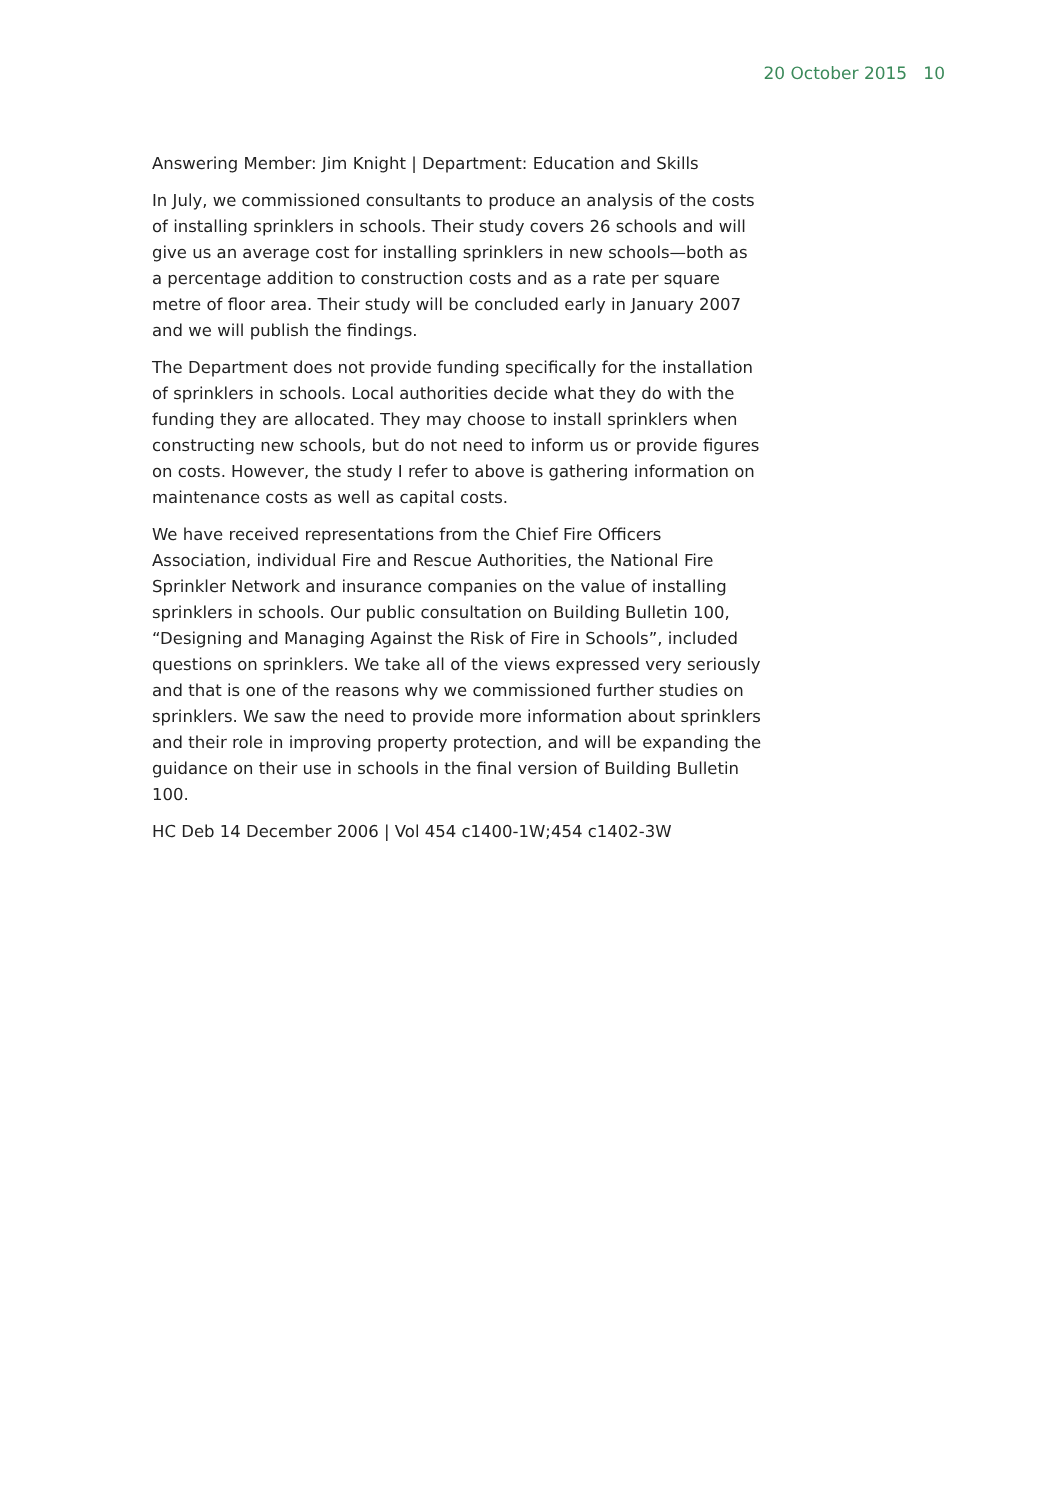20 October 2015 10
Answering Member: Jim Knight | Department: Education and Skills
In July, we commissioned consultants to produce an analysis of the costs of installing sprinklers in schools. Their study covers 26 schools and will give us an average cost for installing sprinklers in new schools—both as a percentage addition to construction costs and as a rate per square metre of floor area. Their study will be concluded early in January 2007 and we will publish the findings.
The Department does not provide funding specifically for the installation of sprinklers in schools. Local authorities decide what they do with the funding they are allocated. They may choose to install sprinklers when constructing new schools, but do not need to inform us or provide figures on costs. However, the study I refer to above is gathering information on maintenance costs as well as capital costs.
We have received representations from the Chief Fire Officers Association, individual Fire and Rescue Authorities, the National Fire Sprinkler Network and insurance companies on the value of installing sprinklers in schools. Our public consultation on Building Bulletin 100, “Designing and Managing Against the Risk of Fire in Schools”, included questions on sprinklers. We take all of the views expressed very seriously and that is one of the reasons why we commissioned further studies on sprinklers. We saw the need to provide more information about sprinklers and their role in improving property protection, and will be expanding the guidance on their use in schools in the final version of Building Bulletin 100.
HC Deb 14 December 2006 | Vol 454 c1400-1W;454 c1402-3W